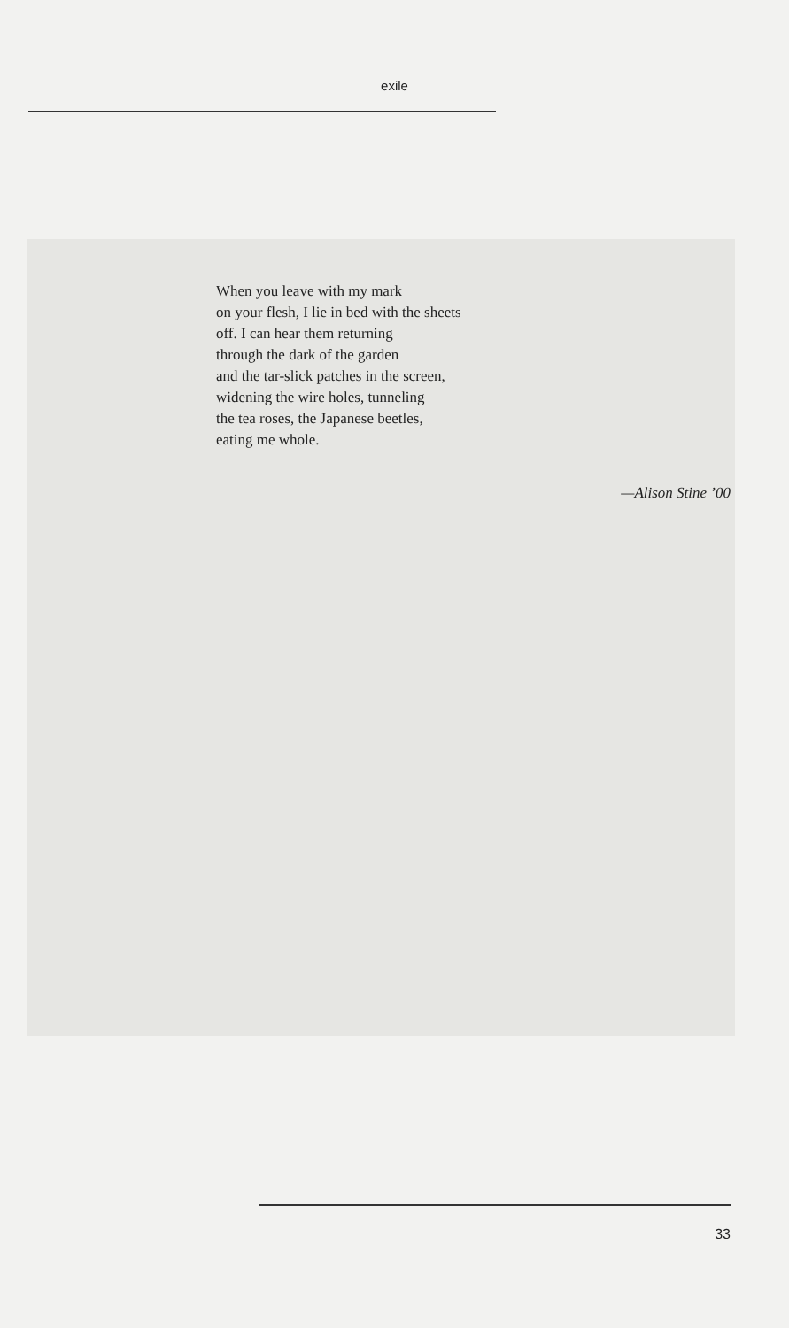exile
When you leave with my mark
on your flesh, I lie in bed with the sheets
off. I can hear them returning
through the dark of the garden
and the tar-slick patches in the screen,
widening the wire holes, tunneling
the tea roses, the Japanese beetles,
eating me whole.
—Alison Stine ’00
33